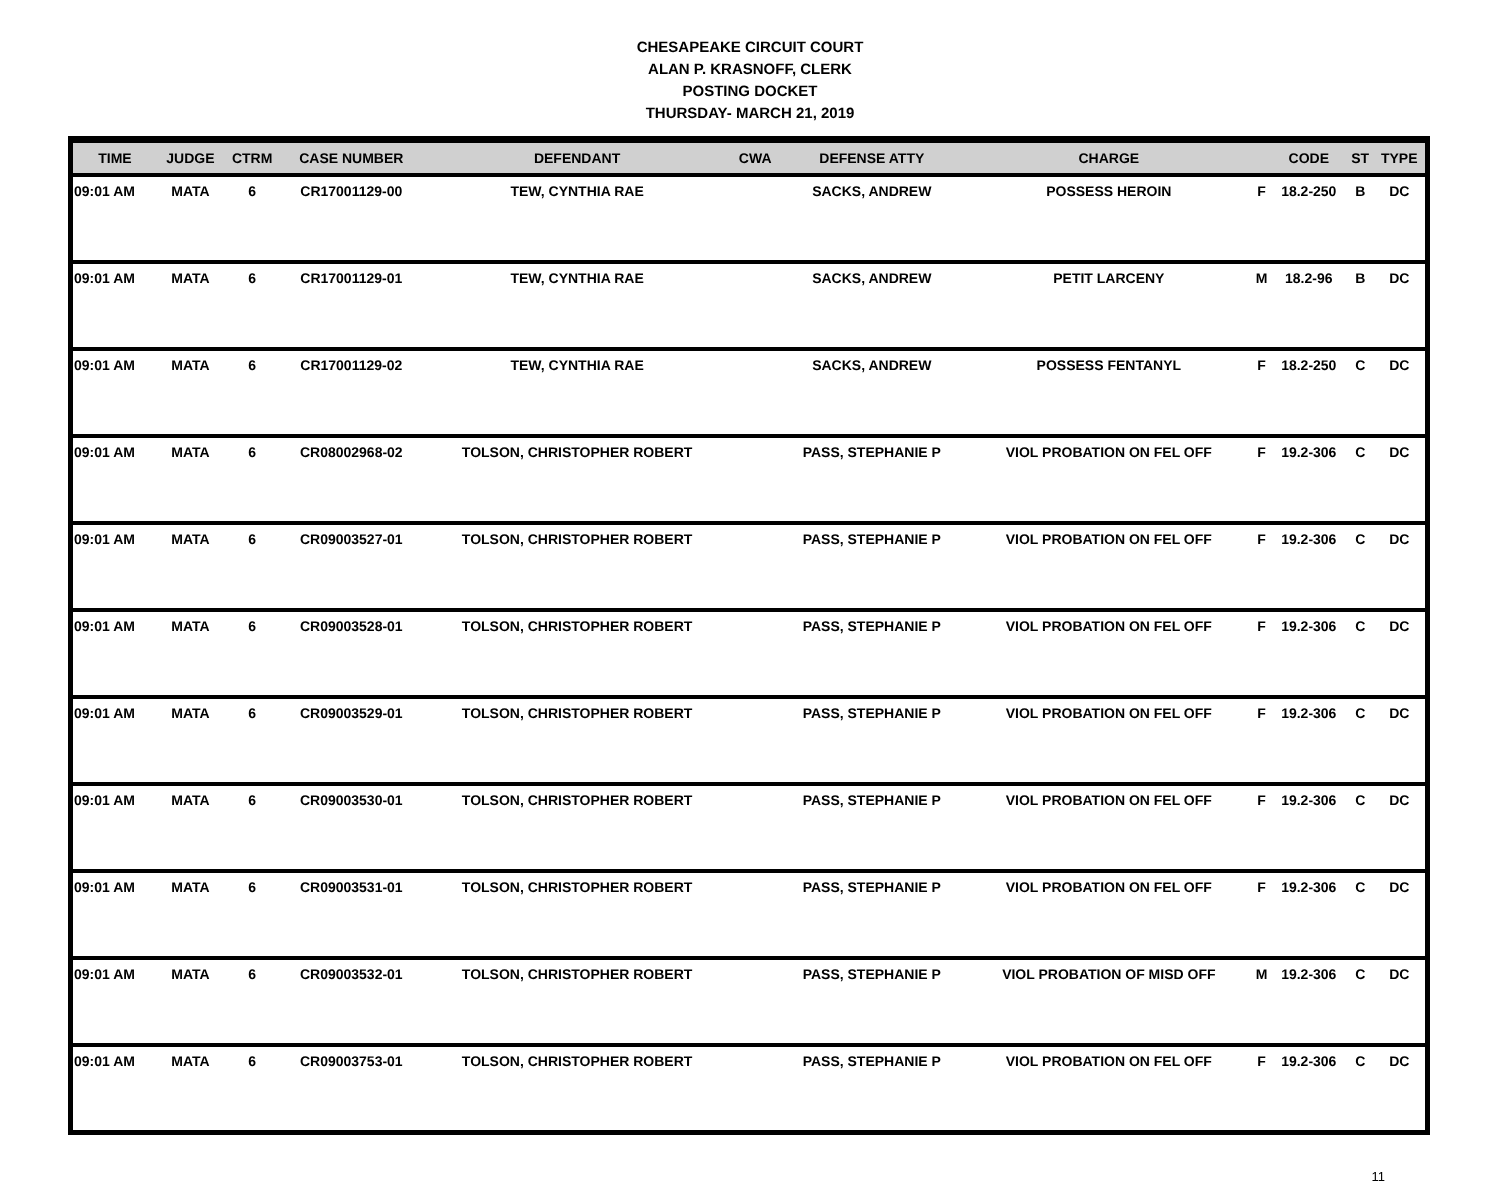CHESAPEAKE CIRCUIT COURT
ALAN P. KRASNOFF, CLERK
POSTING DOCKET
THURSDAY- MARCH 21, 2019
| TIME | JUDGE | CTRM | CASE NUMBER | DEFENDANT | CWA | DEFENSE ATTY | CHARGE | | CODE | ST | TYPE |
| --- | --- | --- | --- | --- | --- | --- | --- | --- | --- | --- | --- |
| 09:01 AM | MATA | 6 | CR17001129-00 | TEW, CYNTHIA RAE | | SACKS, ANDREW | POSSESS HEROIN | F | 18.2-250 | B | DC |
| 09:01 AM | MATA | 6 | CR17001129-01 | TEW, CYNTHIA RAE | | SACKS, ANDREW | PETIT LARCENY | M | 18.2-96 | B | DC |
| 09:01 AM | MATA | 6 | CR17001129-02 | TEW, CYNTHIA RAE | | SACKS, ANDREW | POSSESS FENTANYL | F | 18.2-250 | C | DC |
| 09:01 AM | MATA | 6 | CR08002968-02 | TOLSON, CHRISTOPHER ROBERT | | PASS, STEPHANIE P | VIOL PROBATION ON FEL OFF | F | 19.2-306 | C | DC |
| 09:01 AM | MATA | 6 | CR09003527-01 | TOLSON, CHRISTOPHER ROBERT | | PASS, STEPHANIE P | VIOL PROBATION ON FEL OFF | F | 19.2-306 | C | DC |
| 09:01 AM | MATA | 6 | CR09003528-01 | TOLSON, CHRISTOPHER ROBERT | | PASS, STEPHANIE P | VIOL PROBATION ON FEL OFF | F | 19.2-306 | C | DC |
| 09:01 AM | MATA | 6 | CR09003529-01 | TOLSON, CHRISTOPHER ROBERT | | PASS, STEPHANIE P | VIOL PROBATION ON FEL OFF | F | 19.2-306 | C | DC |
| 09:01 AM | MATA | 6 | CR09003530-01 | TOLSON, CHRISTOPHER ROBERT | | PASS, STEPHANIE P | VIOL PROBATION ON FEL OFF | F | 19.2-306 | C | DC |
| 09:01 AM | MATA | 6 | CR09003531-01 | TOLSON, CHRISTOPHER ROBERT | | PASS, STEPHANIE P | VIOL PROBATION ON FEL OFF | F | 19.2-306 | C | DC |
| 09:01 AM | MATA | 6 | CR09003532-01 | TOLSON, CHRISTOPHER ROBERT | | PASS, STEPHANIE P | VIOL PROBATION OF MISD OFF | M | 19.2-306 | C | DC |
| 09:01 AM | MATA | 6 | CR09003753-01 | TOLSON, CHRISTOPHER ROBERT | | PASS, STEPHANIE P | VIOL PROBATION ON FEL OFF | F | 19.2-306 | C | DC |
11